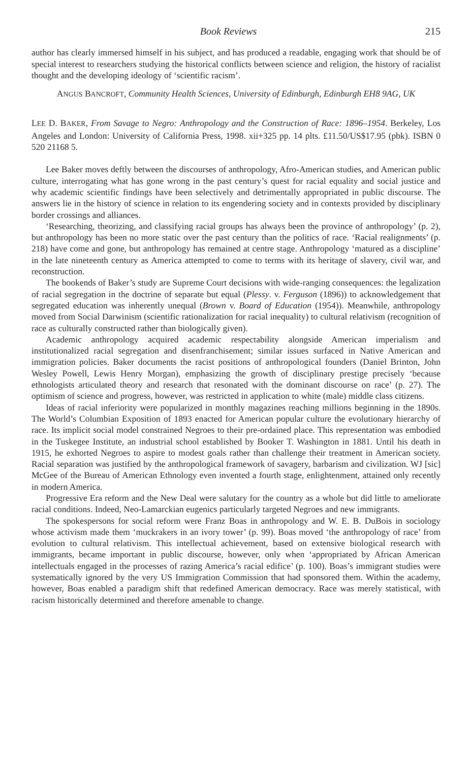Book Reviews 215
author has clearly immersed himself in his subject, and has produced a readable, engaging work that should be of special interest to researchers studying the historical conflicts between science and religion, the history of racialist thought and the developing ideology of ‘scientific racism’.
ANGUS BANCROFT, Community Health Sciences, University of Edinburgh, Edinburgh EH8 9AG, UK
LEE D. BAKER, From Savage to Negro: Anthropology and the Construction of Race: 1896–1954. Berkeley, Los Angeles and London: University of California Press, 1998. xii+325 pp. 14 plts. £11.50/US$17.95 (pbk). ISBN 0 520 21168 5.
Lee Baker moves deftly between the discourses of anthropology, Afro-American studies, and American public culture, interrogating what has gone wrong in the past century’s quest for racial equality and social justice and why academic scientific findings have been selectively and detrimentally appropriated in public discourse. The answers lie in the history of science in relation to its engendering society and in contexts provided by disciplinary border crossings and alliances.
‘Researching, theorizing, and classifying racial groups has always been the province of anthropology’ (p. 2), but anthropology has been no more static over the past century than the politics of race. ‘Racial realignments’ (p. 218) have come and gone, but anthropology has remained at centre stage. Anthropology ‘matured as a discipline’ in the late nineteenth century as America attempted to come to terms with its heritage of slavery, civil war, and reconstruction.
The bookends of Baker’s study are Supreme Court decisions with wide-ranging consequences: the legalization of racial segregation in the doctrine of separate but equal (Plessy. v. Ferguson (1896)) to acknowledgement that segregated education was inherently unequal (Brown v. Board of Education (1954)). Meanwhile, anthropology moved from Social Darwinism (scientific rationalization for racial inequality) to cultural relativism (recognition of race as culturally constructed rather than biologically given).
Academic anthropology acquired academic respectability alongside American imperialism and institutionalized racial segregation and disenfranchisement; similar issues surfaced in Native American and immigration policies. Baker documents the racist positions of anthropological founders (Daniel Brinton, John Wesley Powell, Lewis Henry Morgan), emphasizing the growth of disciplinary prestige precisely ‘because ethnologists articulated theory and research that resonated with the dominant discourse on race’ (p. 27). The optimism of science and progress, however, was restricted in application to white (male) middle class citizens.
Ideas of racial inferiority were popularized in monthly magazines reaching millions beginning in the 1890s. The World’s Columbian Exposition of 1893 enacted for American popular culture the evolutionary hierarchy of race. Its implicit social model constrained Negroes to their pre-ordained place. This representation was embodied in the Tuskegee Institute, an industrial school established by Booker T. Washington in 1881. Until his death in 1915, he exhorted Negroes to aspire to modest goals rather than challenge their treatment in American society. Racial separation was justified by the anthropological framework of savagery, barbarism and civilization. WJ [sic] McGee of the Bureau of American Ethnology even invented a fourth stage, enlightenment, attained only recently in modern America.
Progressive Era reform and the New Deal were salutary for the country as a whole but did little to ameliorate racial conditions. Indeed, Neo-Lamarckian eugenics particularly targeted Negroes and new immigrants.
The spokespersons for social reform were Franz Boas in anthropology and W. E. B. DuBois in sociology whose activism made them ‘muckrakers in an ivory tower’ (p. 99). Boas moved ‘the anthropology of race’ from evolution to cultural relativism. This intellectual achievement, based on extensive biological research with immigrants, became important in public discourse, however, only when ‘appropriated by African American intellectuals engaged in the processes of razing America’s racial edifice’ (p. 100). Boas’s immigrant studies were systematically ignored by the very US Immigration Commission that had sponsored them. Within the academy, however, Boas enabled a paradigm shift that redefined American democracy. Race was merely statistical, with racism historically determined and therefore amenable to change.